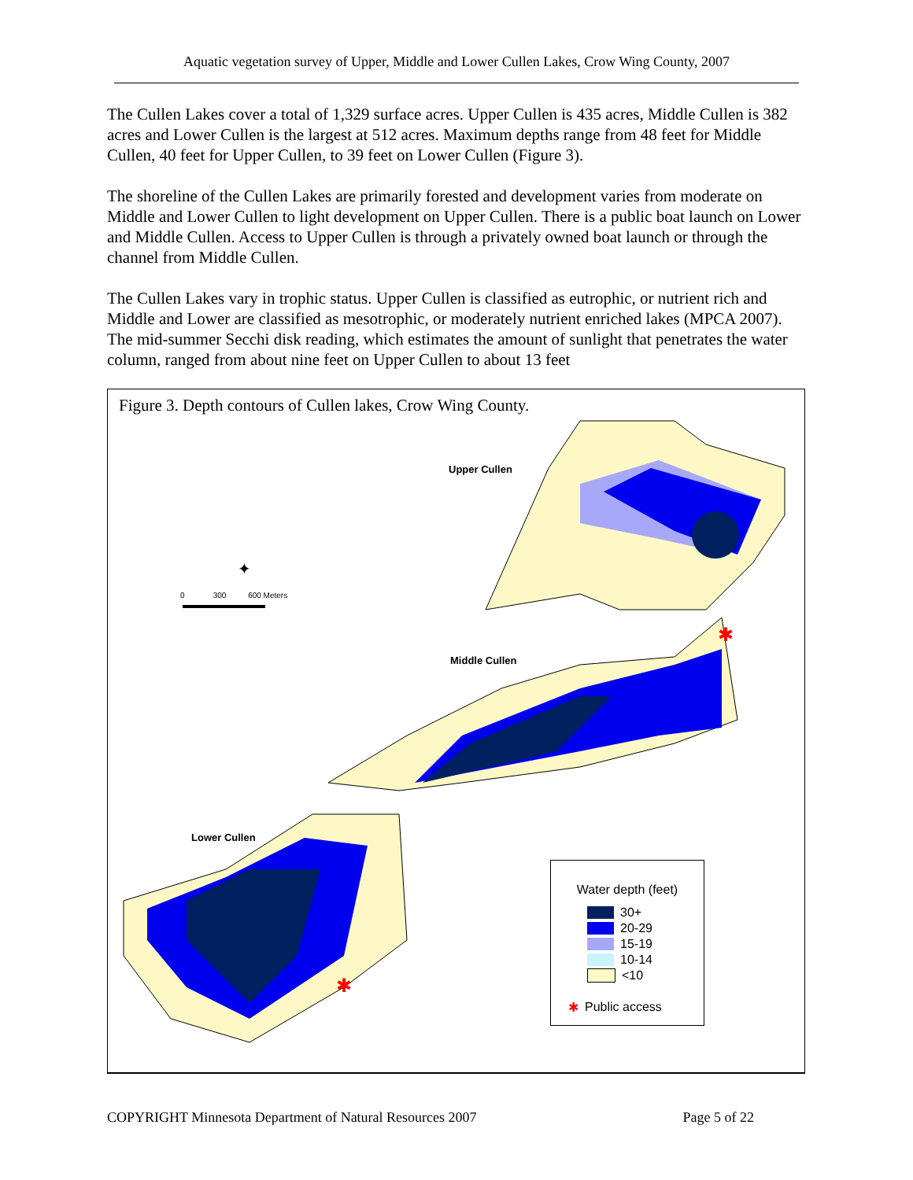Aquatic vegetation survey of Upper, Middle and Lower Cullen Lakes, Crow Wing County, 2007
The Cullen Lakes cover a total of 1,329 surface acres. Upper Cullen is 435 acres, Middle Cullen is 382 acres and Lower Cullen is the largest at 512 acres. Maximum depths range from 48 feet for Middle Cullen, 40 feet for Upper Cullen, to 39 feet on Lower Cullen (Figure 3).
The shoreline of the Cullen Lakes are primarily forested and development varies from moderate on Middle and Lower Cullen to light development on Upper Cullen. There is a public boat launch on Lower and Middle Cullen. Access to Upper Cullen is through a privately owned boat launch or through the channel from Middle Cullen.
The Cullen Lakes vary in trophic status. Upper Cullen is classified as eutrophic, or nutrient rich and Middle and Lower are classified as mesotrophic, or moderately nutrient enriched lakes (MPCA 2007). The mid-summer Secchi disk reading, which estimates the amount of sunlight that penetrates the water column, ranged from about nine feet on Upper Cullen to about 13 feet
Figure 3. Depth contours of Cullen lakes, Crow Wing County.
✱
✱
✦
Upper Cullen
Middle Cullen
Lower Cullen
0 300 600 Meters
Water depth (feet)
30+
20-29
15-19
10-14
<10
✱ Public access
COPYRIGHT Minnesota Department of Natural Resources 2007 Page 5 of 22